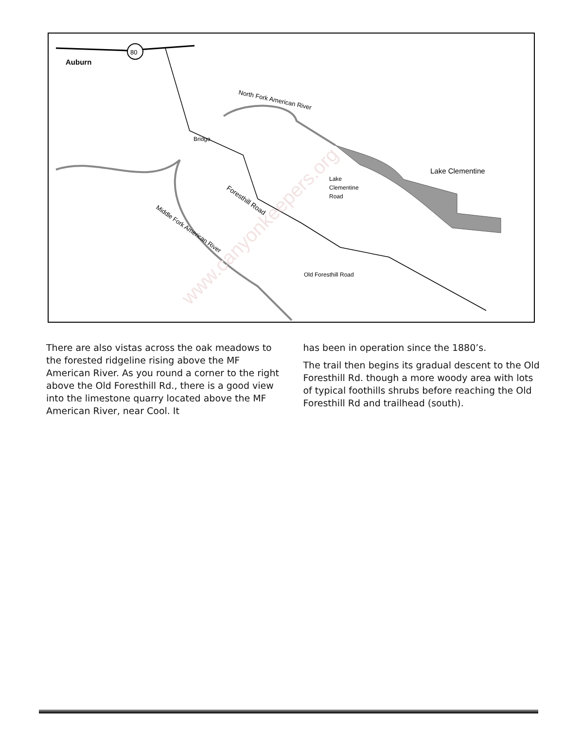80
Auburn
North Fork American River
Lake Clementine
Bridge
Middle Fork American River
Foresthill Road
Old Foresthill Road
Lake
Clementine
Road
www.canyonkeepers.org
There are also vistas across the oak meadows to the forested ridgeline rising above the MF American River. As you round a corner to the right above the Old Foresthill Rd., there is a good view into the limestone quarry located above the MF American River, near Cool. It
has been in operation since the 1880’s.
The trail then begins its gradual descent to the Old Foresthill Rd. though a more woody area with lots of typical foothills shrubs before reaching the Old Foresthill Rd and trailhead (south).